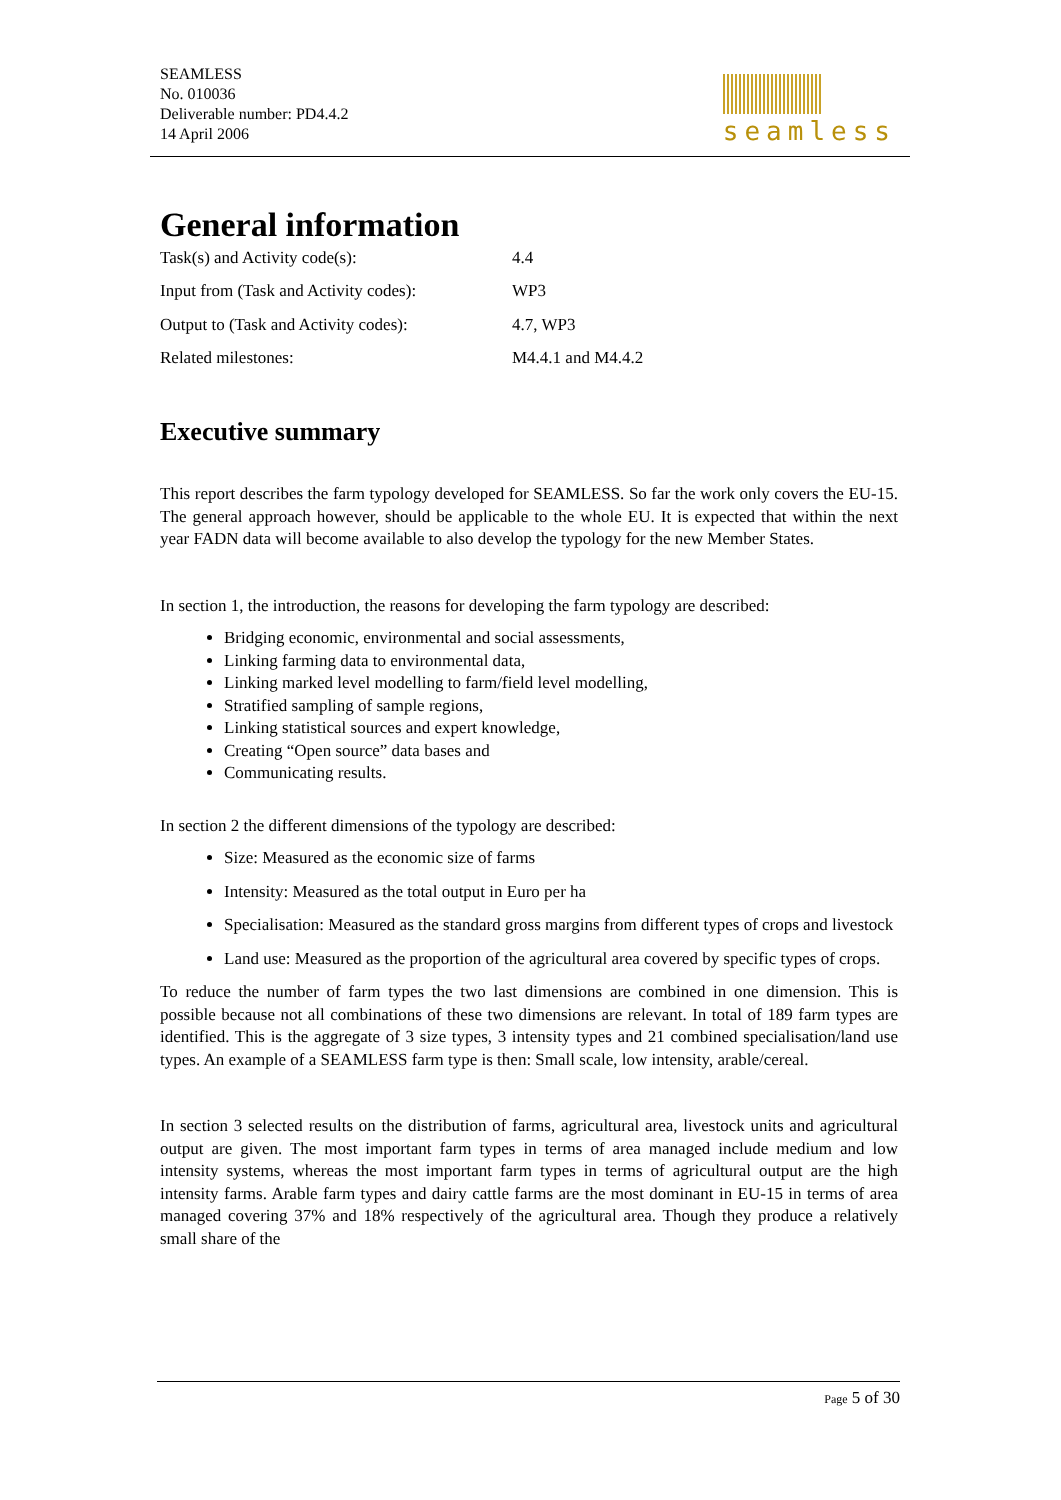SEAMLESS
No. 010036
Deliverable number: PD4.4.2
14 April 2006
seamless
General information
| Task(s) and Activity code(s): | 4.4 |
| Input from (Task and Activity codes): | WP3 |
| Output to (Task and Activity codes): | 4.7, WP3 |
| Related milestones: | M4.4.1 and M4.4.2 |
Executive summary
This report describes the farm typology developed for SEAMLESS. So far the work only covers the EU-15. The general approach however, should be applicable to the whole EU. It is expected that within the next year FADN data will become available to also develop the typology for the new Member States.
In section 1, the introduction, the reasons for developing the farm typology are described:
Bridging economic, environmental and social assessments,
Linking farming data to environmental data,
Linking marked level modelling to farm/field level modelling,
Stratified sampling of sample regions,
Linking statistical sources and expert knowledge,
Creating “Open source” data bases and
Communicating results.
In section 2 the different dimensions of the typology are described:
Size: Measured as the economic size of farms
Intensity: Measured as the total output in Euro per ha
Specialisation: Measured as the standard gross margins from different types of crops and livestock
Land use: Measured as the proportion of the agricultural area covered by specific types of crops.
To reduce the number of farm types the two last dimensions are combined in one dimension. This is possible because not all combinations of these two dimensions are relevant. In total of 189 farm types are identified. This is the aggregate of 3 size types, 3 intensity types and 21 combined specialisation/land use types. An example of a SEAMLESS farm type is then: Small scale, low intensity, arable/cereal.
In section 3 selected results on the distribution of farms, agricultural area, livestock units and agricultural output are given. The most important farm types in terms of area managed include medium and low intensity systems, whereas the most important farm types in terms of agricultural output are the high intensity farms. Arable farm types and dairy cattle farms are the most dominant in EU-15 in terms of area managed covering 37% and 18% respectively of the agricultural area. Though they produce a relatively small share of the
Page 5 of 30